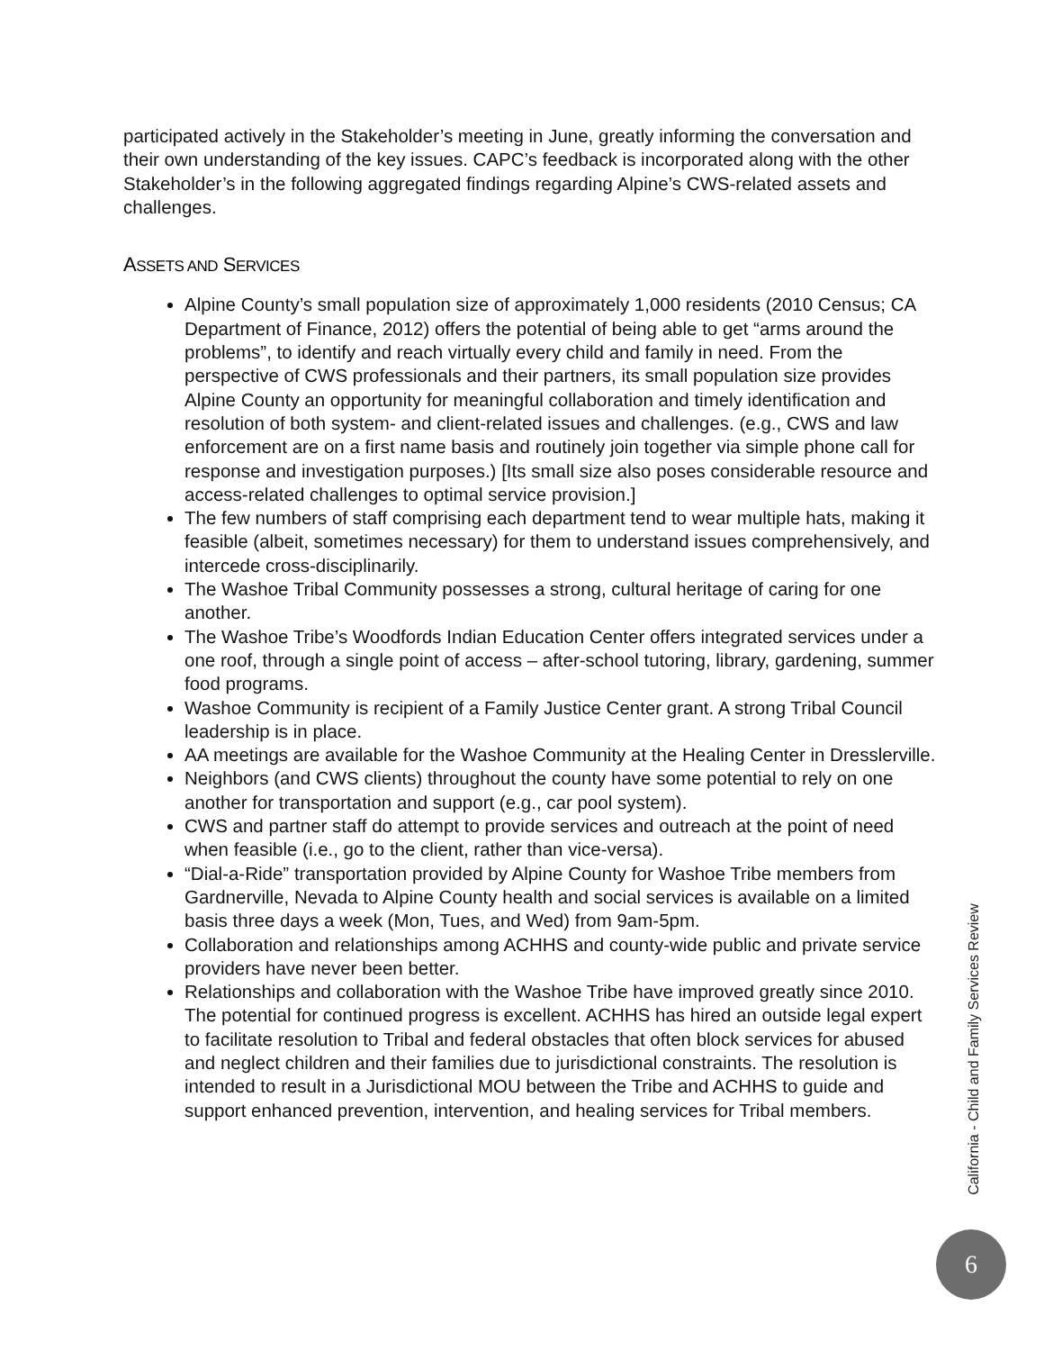participated actively in the Stakeholder’s meeting in June, greatly informing the conversation and their own understanding of the key issues. CAPC’s feedback is incorporated along with the other Stakeholder’s in the following aggregated findings regarding Alpine’s CWS-related assets and challenges.
ASSETS AND SERVICES
Alpine County’s small population size of approximately 1,000 residents (2010 Census; CA Department of Finance, 2012) offers the potential of being able to get “arms around the problems”, to identify and reach virtually every child and family in need. From the perspective of CWS professionals and their partners, its small population size provides Alpine County an opportunity for meaningful collaboration and timely identification and resolution of both system- and client-related issues and challenges. (e.g., CWS and law enforcement are on a first name basis and routinely join together via simple phone call for response and investigation purposes.) [Its small size also poses considerable resource and access-related challenges to optimal service provision.]
The few numbers of staff comprising each department tend to wear multiple hats, making it feasible (albeit, sometimes necessary) for them to understand issues comprehensively, and intercede cross-disciplinarily.
The Washoe Tribal Community possesses a strong, cultural heritage of caring for one another.
The Washoe Tribe’s Woodfords Indian Education Center offers integrated services under a one roof, through a single point of access – after-school tutoring, library, gardening, summer food programs.
Washoe Community is recipient of a Family Justice Center grant. A strong Tribal Council leadership is in place.
AA meetings are available for the Washoe Community at the Healing Center in Dresslerville.
Neighbors (and CWS clients) throughout the county have some potential to rely on one another for transportation and support (e.g., car pool system).
CWS and partner staff do attempt to provide services and outreach at the point of need when feasible (i.e., go to the client, rather than vice-versa).
“Dial-a-Ride” transportation provided by Alpine County for Washoe Tribe members from Gardnerville, Nevada to Alpine County health and social services is available on a limited basis three days a week (Mon, Tues, and Wed) from 9am-5pm.
Collaboration and relationships among ACHHS and county-wide public and private service providers have never been better.
Relationships and collaboration with the Washoe Tribe have improved greatly since 2010. The potential for continued progress is excellent. ACHHS has hired an outside legal expert to facilitate resolution to Tribal and federal obstacles that often block services for abused and neglect children and their families due to jurisdictional constraints. The resolution is intended to result in a Jurisdictional MOU between the Tribe and ACHHS to guide and support enhanced prevention, intervention, and healing services for Tribal members.
California - Child and Family Services Review
6